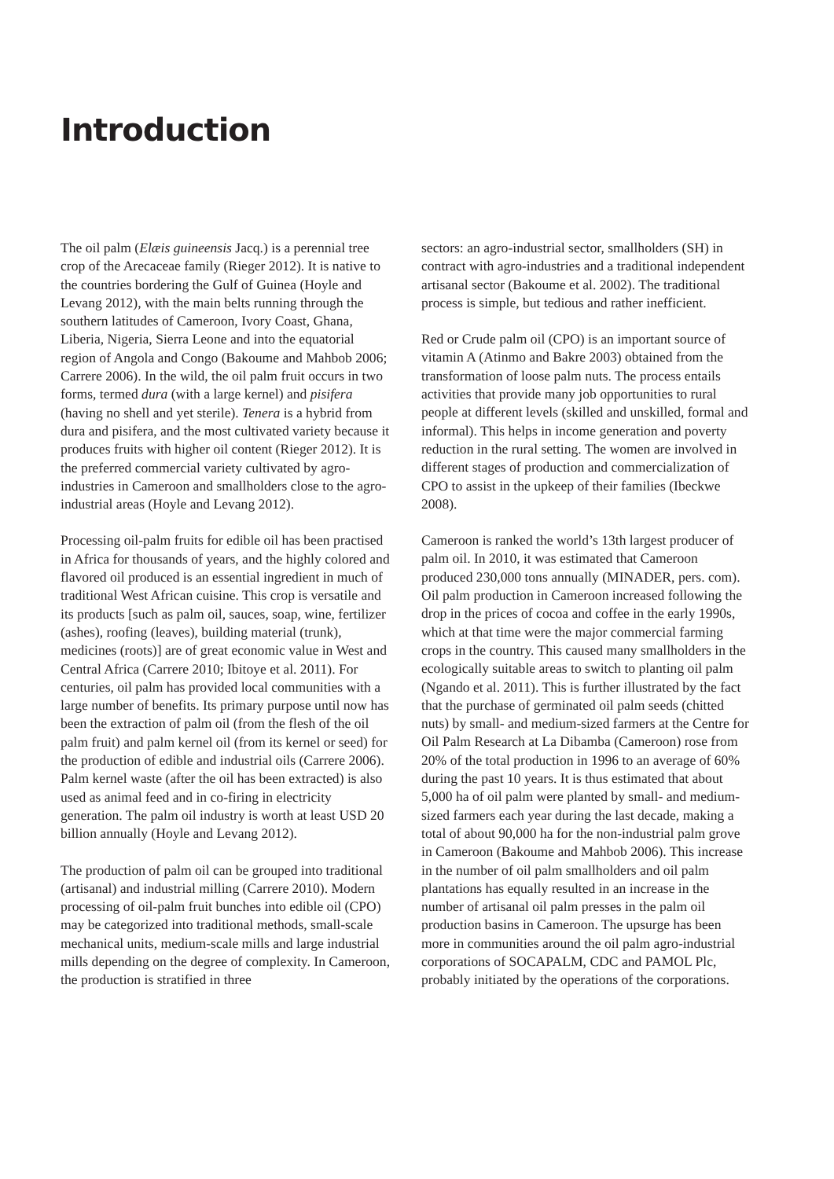Introduction
The oil palm (Elæis guineensis Jacq.) is a perennial tree crop of the Arecaceae family (Rieger 2012). It is native to the countries bordering the Gulf of Guinea (Hoyle and Levang 2012), with the main belts running through the southern latitudes of Cameroon, Ivory Coast, Ghana, Liberia, Nigeria, Sierra Leone and into the equatorial region of Angola and Congo (Bakoume and Mahbob 2006; Carrere 2006). In the wild, the oil palm fruit occurs in two forms, termed dura (with a large kernel) and pisifera (having no shell and yet sterile). Tenera is a hybrid from dura and pisifera, and the most cultivated variety because it produces fruits with higher oil content (Rieger 2012). It is the preferred commercial variety cultivated by agro-industries in Cameroon and smallholders close to the agro-industrial areas (Hoyle and Levang 2012).
Processing oil-palm fruits for edible oil has been practised in Africa for thousands of years, and the highly colored and flavored oil produced is an essential ingredient in much of traditional West African cuisine. This crop is versatile and its products [such as palm oil, sauces, soap, wine, fertilizer (ashes), roofing (leaves), building material (trunk), medicines (roots)] are of great economic value in West and Central Africa (Carrere 2010; Ibitoye et al. 2011). For centuries, oil palm has provided local communities with a large number of benefits. Its primary purpose until now has been the extraction of palm oil (from the flesh of the oil palm fruit) and palm kernel oil (from its kernel or seed) for the production of edible and industrial oils (Carrere 2006). Palm kernel waste (after the oil has been extracted) is also used as animal feed and in co-firing in electricity generation. The palm oil industry is worth at least USD 20 billion annually (Hoyle and Levang 2012).
The production of palm oil can be grouped into traditional (artisanal) and industrial milling (Carrere 2010). Modern processing of oil-palm fruit bunches into edible oil (CPO) may be categorized into traditional methods, small-scale mechanical units, medium-scale mills and large industrial mills depending on the degree of complexity. In Cameroon, the production is stratified in three
sectors: an agro-industrial sector, smallholders (SH) in contract with agro-industries and a traditional independent artisanal sector (Bakoume et al. 2002). The traditional process is simple, but tedious and rather inefficient.
Red or Crude palm oil (CPO) is an important source of vitamin A (Atinmo and Bakre 2003) obtained from the transformation of loose palm nuts. The process entails activities that provide many job opportunities to rural people at different levels (skilled and unskilled, formal and informal). This helps in income generation and poverty reduction in the rural setting. The women are involved in different stages of production and commercialization of CPO to assist in the upkeep of their families (Ibeckwe 2008).
Cameroon is ranked the world’s 13th largest producer of palm oil. In 2010, it was estimated that Cameroon produced 230,000 tons annually (MINADER, pers. com). Oil palm production in Cameroon increased following the drop in the prices of cocoa and coffee in the early 1990s, which at that time were the major commercial farming crops in the country. This caused many smallholders in the ecologically suitable areas to switch to planting oil palm (Ngando et al. 2011). This is further illustrated by the fact that the purchase of germinated oil palm seeds (chitted nuts) by small- and medium-sized farmers at the Centre for Oil Palm Research at La Dibamba (Cameroon) rose from 20% of the total production in 1996 to an average of 60% during the past 10 years. It is thus estimated that about 5,000 ha of oil palm were planted by small- and medium-sized farmers each year during the last decade, making a total of about 90,000 ha for the non-industrial palm grove in Cameroon (Bakoume and Mahbob 2006). This increase in the number of oil palm smallholders and oil palm plantations has equally resulted in an increase in the number of artisanal oil palm presses in the palm oil production basins in Cameroon. The upsurge has been more in communities around the oil palm agro-industrial corporations of SOCAPALM, CDC and PAMOL Plc, probably initiated by the operations of the corporations.